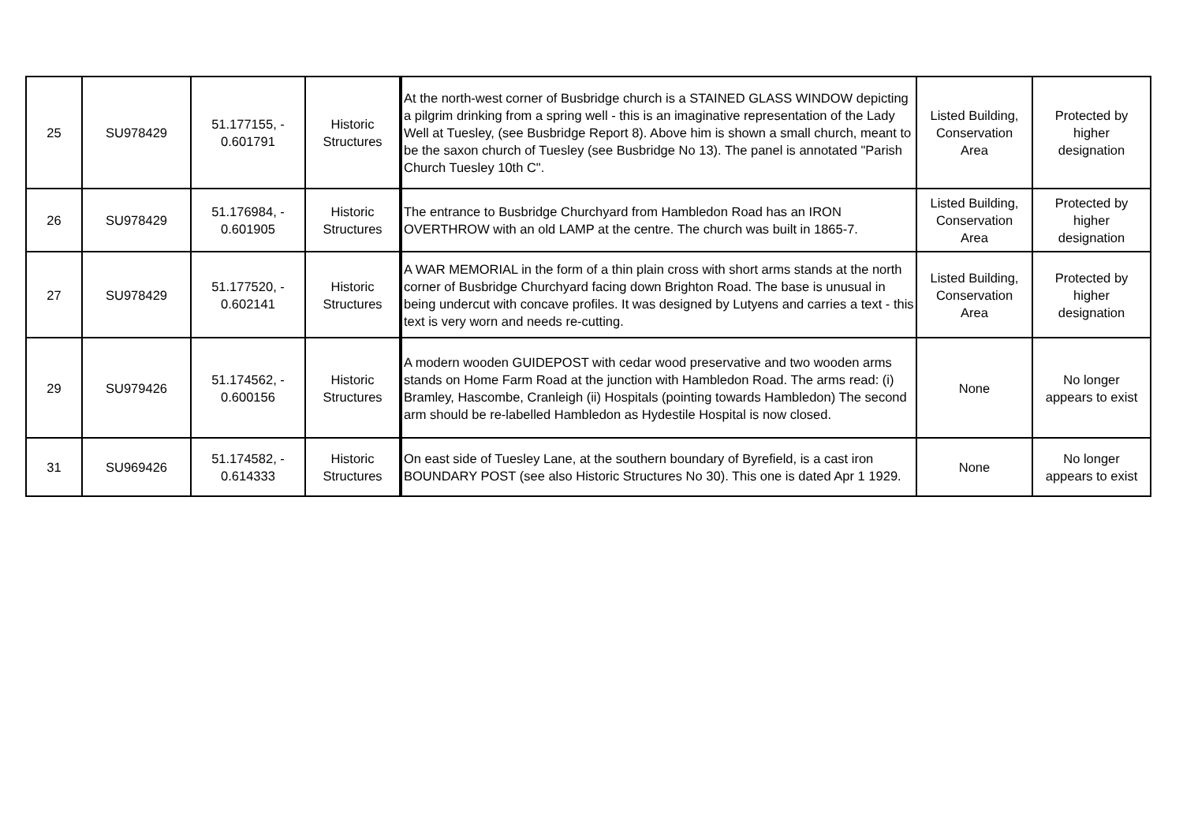| 25 | SU978429 | 51.177155, - 0.601791 | Historic Structures | At the north-west corner of Busbridge church is a STAINED GLASS WINDOW depicting a pilgrim drinking from a spring well - this is an imaginative representation of the Lady Well at Tuesley, (see Busbridge Report 8). Above him is shown a small church, meant to be the saxon church of Tuesley (see Busbridge No 13). The panel is annotated "Parish Church Tuesley 10th C". | Listed Building, Conservation Area | Protected by higher designation |
| 26 | SU978429 | 51.176984, - 0.601905 | Historic Structures | The entrance to Busbridge Churchyard from Hambledon Road has an IRON OVERTHROW with an old LAMP at the centre. The church was built in 1865-7. | Listed Building, Conservation Area | Protected by higher designation |
| 27 | SU978429 | 51.177520, - 0.602141 | Historic Structures | A WAR MEMORIAL in the form of a thin plain cross with short arms stands at the north corner of Busbridge Churchyard facing down Brighton Road. The base is unusual in being undercut with concave profiles. It was designed by Lutyens and carries a text - this text is very worn and needs re-cutting. | Listed Building, Conservation Area | Protected by higher designation |
| 29 | SU979426 | 51.174562, - 0.600156 | Historic Structures | A modern wooden GUIDEPOST with cedar wood preservative and two wooden arms stands on Home Farm Road at the junction with Hambledon Road. The arms read: (i) Bramley, Hascombe, Cranleigh (ii) Hospitals (pointing towards Hambledon) The second arm should be re-labelled Hambledon as Hydestile Hospital is now closed. | None | No longer appears to exist |
| 31 | SU969426 | 51.174582, - 0.614333 | Historic Structures | On east side of Tuesley Lane, at the southern boundary of Byrefield, is a cast iron BOUNDARY POST (see also Historic Structures No 30). This one is dated Apr 1 1929. | None | No longer appears to exist |